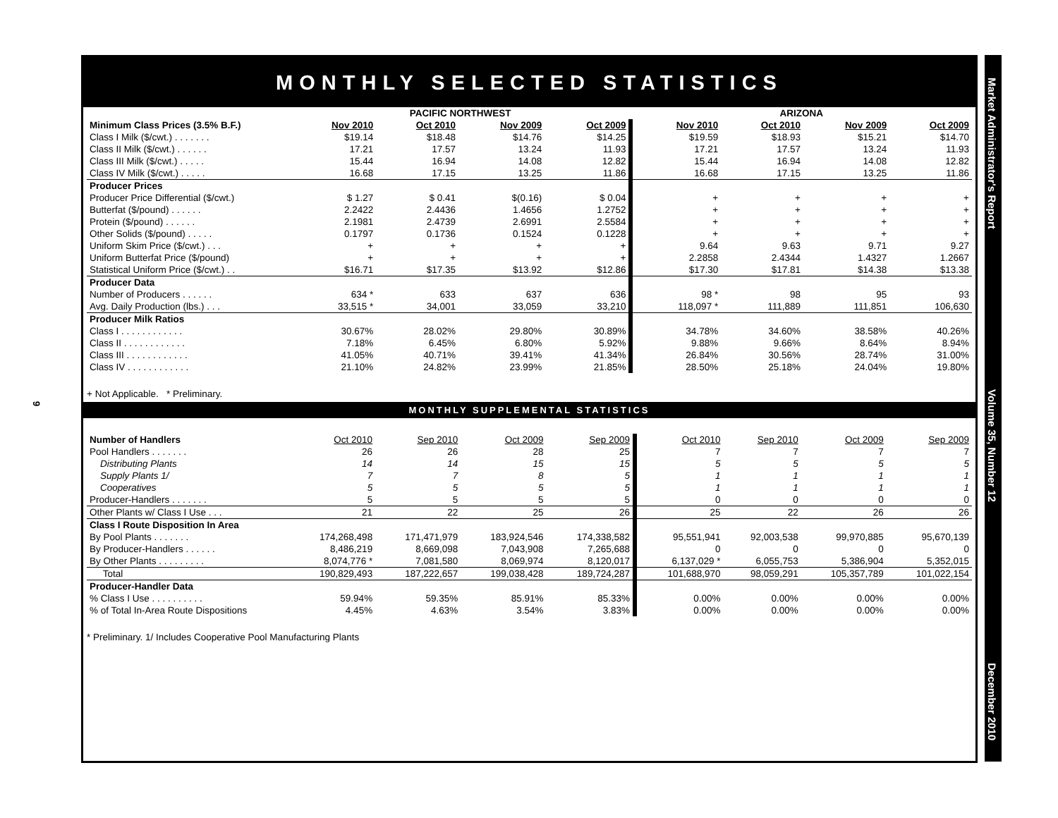9
Market Administrator's Report Volume 35, Number 12 December 2010
MONTHLY SELECTED STATISTICS
| | PACIFIC NORTHWEST | | | | ARIZONA | | | |
| --- | --- | --- | --- | --- | --- | --- | --- | --- |
| Minimum Class Prices (3.5% B.F.) | Nov 2010 | Oct 2010 | Nov 2009 | Oct 2009 | Nov 2010 | Oct 2010 | Nov 2009 | Oct 2009 |
| Class I Milk ($/cwt.) . . . . . . . | $19.14 | $18.48 | $14.76 | $14.25 | $19.59 | $18.93 | $15.21 | $14.70 |
| Class II Milk ($/cwt.) . . . . . . | 17.21 | 17.57 | 13.24 | 11.93 | 17.21 | 17.57 | 13.24 | 11.93 |
| Class III Milk ($/cwt.) . . . . . | 15.44 | 16.94 | 14.08 | 12.82 | 15.44 | 16.94 | 14.08 | 12.82 |
| Class IV Milk ($/cwt.) . . . . . | 16.68 | 17.15 | 13.25 | 11.86 | 16.68 | 17.15 | 13.25 | 11.86 |
| Producer Prices | | | | | | | | |
| Producer Price Differential ($/cwt.) | $ 1.27 | $ 0.41 | $(0.16) | $ 0.04 | + | + | + | + |
| Butterfat ($/pound) . . . . . . | 2.2422 | 2.4436 | 1.4656 | 1.2752 | + | + | + | + |
| Protein ($/pound) . . . . . . | 2.1981 | 2.4739 | 2.6991 | 2.5584 | + | + | + | + |
| Other Solids ($/pound) . . . . . | 0.1797 | 0.1736 | 0.1524 | 0.1228 | + | + | + | + |
| Uniform Skim Price ($/cwt.) . . . | + | + | + | + | 9.64 | 9.63 | 9.71 | 9.27 |
| Uniform Butterfat Price ($/pound) | + | + | + | + | 2.2858 | 2.4344 | 1.4327 | 1.2667 |
| Statistical Uniform Price ($/cwt.) . . | $16.71 | $17.35 | $13.92 | $12.86 | $17.30 | $17.81 | $14.38 | $13.38 |
| Producer Data | | | | | | | | |
| Number of Producers . . . . . . | 634 * | 633 | 637 | 636 | 98 * | 98 | 95 | 93 |
| Avg. Daily Production (lbs.) . . . | 33,515 * | 34,001 | 33,059 | 33,210 | 118,097 * | 111,889 | 111,851 | 106,630 |
| Producer Milk Ratios | | | | | | | | |
| Class I . . . . . . . . . . . . | 30.67% | 28.02% | 29.80% | 30.89% | 34.78% | 34.60% | 38.58% | 40.26% |
| Class II . . . . . . . . . . . . | 7.18% | 6.45% | 6.80% | 5.92% | 9.88% | 9.66% | 8.64% | 8.94% |
| Class III . . . . . . . . . . . . | 41.05% | 40.71% | 39.41% | 41.34% | 26.84% | 30.56% | 28.74% | 31.00% |
| Class IV . . . . . . . . . . . . | 21.10% | 24.82% | 23.99% | 21.85% | 28.50% | 25.18% | 24.04% | 19.80% |
+ Not Applicable. * Preliminary.
MONTHLY SUPPLEMENTAL STATISTICS
| Number of Handlers | Oct 2010 | Sep 2010 | Oct 2009 | Sep 2009 | Oct 2010 | Sep 2010 | Oct 2009 | Sep 2009 |
| Pool Handlers . . . . . . . | 26 | 26 | 28 | 25 | 7 | 7 | 7 | 7 |
| Distributing Plants | 14 | 14 | 15 | 15 | 5 | 5 | 5 | 5 |
| Supply Plants 1/ | 7 | 7 | 8 | 5 | 1 | 1 | 1 | 1 |
| Cooperatives | 5 | 5 | 5 | 5 | 1 | 1 | 1 | 1 |
| Producer-Handlers . . . . . . . | 5 | 5 | 5 | 5 | 0 | 0 | 0 | 0 |
| Other Plants w/ Class I Use . . . | 21 | 22 | 25 | 26 | 25 | 22 | 26 | 26 |
| Class I Route Disposition In Area | | | | | | | | |
| By Pool Plants . . . . . . . | 174,268,498 | 171,471,979 | 183,924,546 | 174,338,582 | 95,551,941 | 92,003,538 | 99,970,885 | 95,670,139 |
| By Producer-Handlers . . . . . . | 8,486,219 | 8,669,098 | 7,043,908 | 7,265,688 | 0 | 0 | 0 | 0 |
| By Other Plants . . . . . . . . . | 8,074,776 * | 7,081,580 | 8,069,974 | 8,120,017 | 6,137,029 * | 6,055,753 | 5,386,904 | 5,352,015 |
| Total | 190,829,493 | 187,222,657 | 199,038,428 | 189,724,287 | 101,688,970 | 98,059,291 | 105,357,789 | 101,022,154 |
| Producer-Handler Data | | | | | | | | |
| % Class I Use . . . . . . . . . . | 59.94% | 59.35% | 85.91% | 85.33% | 0.00% | 0.00% | 0.00% | 0.00% |
| % of Total In-Area Route Dispositions | 4.45% | 4.63% | 3.54% | 3.83% | 0.00% | 0.00% | 0.00% | 0.00% |
* Preliminary. 1/ Includes Cooperative Pool Manufacturing Plants